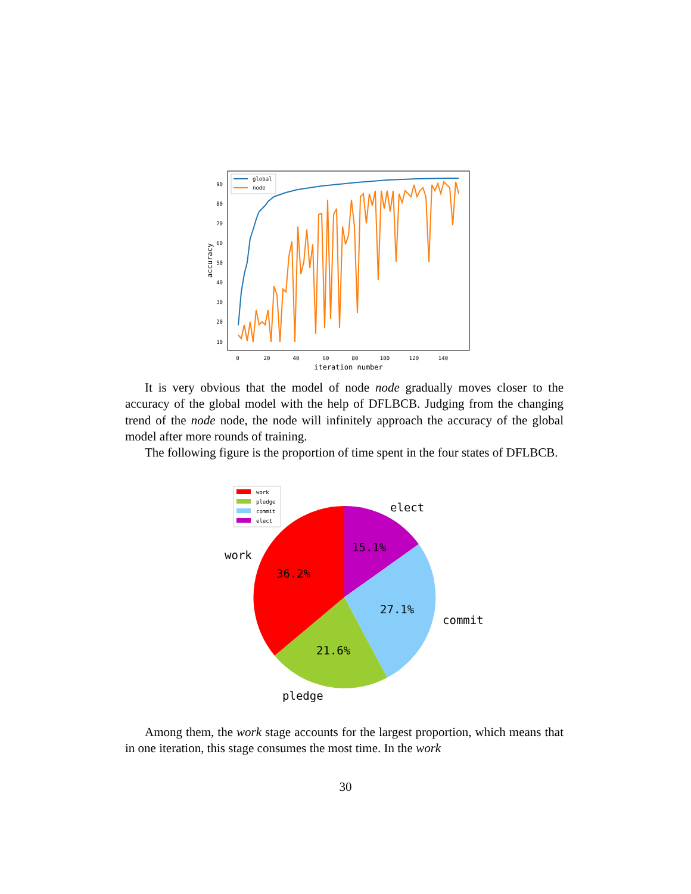90
80
70
60
50
40
30
20
10
0
20
40
60
80
100
120
140
iteration number
accuracy
global
node
It is very obvious that the model of node node gradually moves closer to the accuracy of the global model with the help of DFLBCB. Judging from the changing trend of the node node, the node will infinitely approach the accuracy of the global model after more rounds of training.
The following figure is the proportion of time spent in the four states of DFLBCB.
15.1%
27.1%
21.6%
36.2%
elect
commit
pledge
work
work
pledge
commit
elect
Among them, the work stage accounts for the largest proportion, which means that in one iteration, this stage consumes the most time. In the work
30